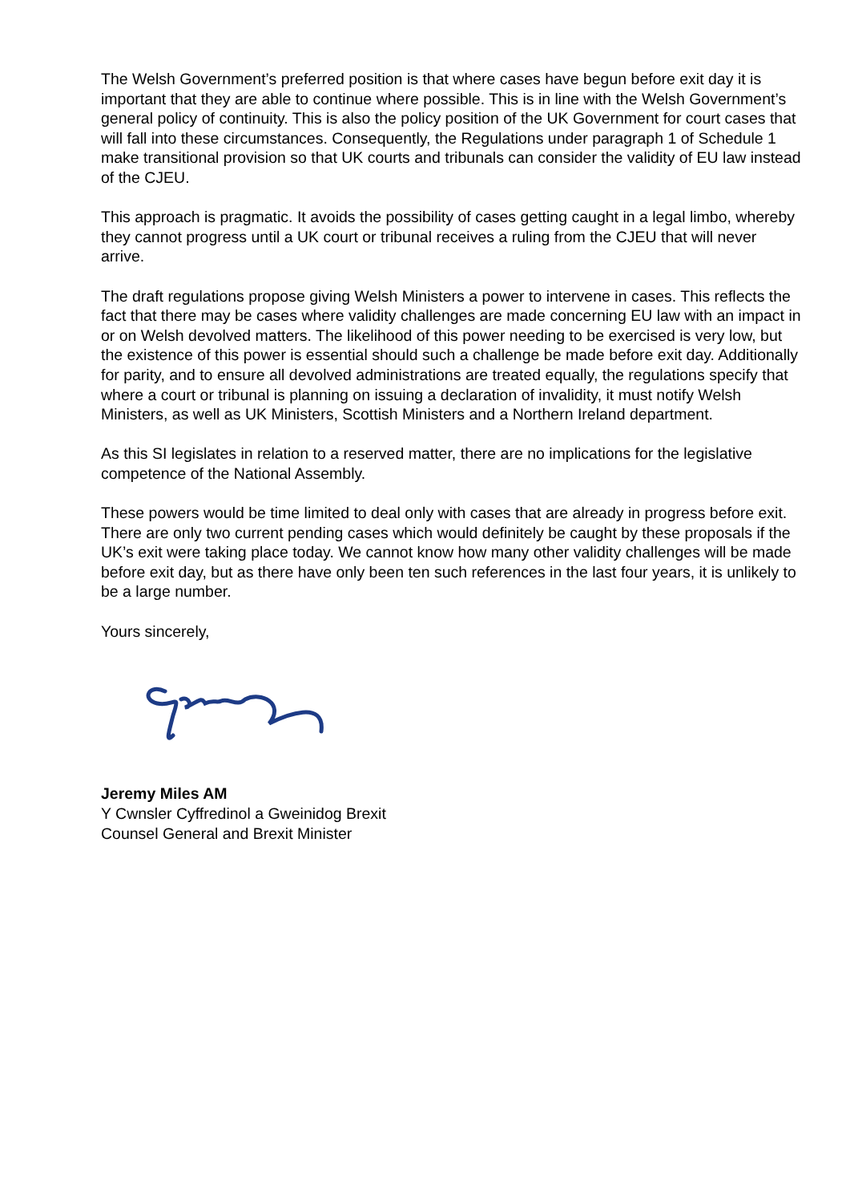The Welsh Government’s preferred position is that where cases have begun before exit day it is important that they are able to continue where possible. This is in line with the Welsh Government’s general policy of continuity. This is also the policy position of the UK Government for court cases that will fall into these circumstances. Consequently, the Regulations under paragraph 1 of Schedule 1 make transitional provision so that UK courts and tribunals can consider the validity of EU law instead of the CJEU.
This approach is pragmatic. It avoids the possibility of cases getting caught in a legal limbo, whereby they cannot progress until a UK court or tribunal receives a ruling from the CJEU that will never arrive.
The draft regulations propose giving Welsh Ministers a power to intervene in cases. This reflects the fact that there may be cases where validity challenges are made concerning EU law with an impact in or on Welsh devolved matters. The likelihood of this power needing to be exercised is very low, but the existence of this power is essential should such a challenge be made before exit day. Additionally for parity, and to ensure all devolved administrations are treated equally, the regulations specify that where a court or tribunal is planning on issuing a declaration of invalidity, it must notify Welsh Ministers, as well as UK Ministers, Scottish Ministers and a Northern Ireland department.
As this SI legislates in relation to a reserved matter, there are no implications for the legislative competence of the National Assembly.
These powers would be time limited to deal only with cases that are already in progress before exit. There are only two current pending cases which would definitely be caught by these proposals if the UK’s exit were taking place today. We cannot know how many other validity challenges will be made before exit day, but as there have only been ten such references in the last four years, it is unlikely to be a large number.
Yours sincerely,
Jeremy Miles AM
Y Cwnsler Cyffredinol a Gweinidog Brexit
Counsel General and Brexit Minister